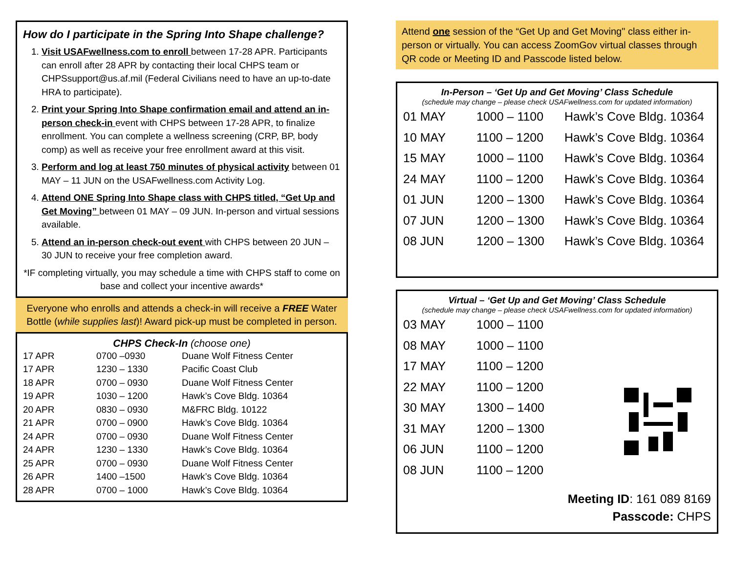How do I participate in the Spring Into Shape challenge?
1. Visit USAFwellness.com to enroll between 17-28 APR. Participants can enroll after 28 APR by contacting their local CHPS team or CHPSsupport@us.af.mil (Federal Civilians need to have an up-to-date HRA to participate).
2. Print your Spring Into Shape confirmation email and attend an in-person check-in event with CHPS between 17-28 APR, to finalize enrollment. You can complete a wellness screening (CRP, BP, body comp) as well as receive your free enrollment award at this visit.
3. Perform and log at least 750 minutes of physical activity between 01 MAY – 11 JUN on the USAFwellness.com Activity Log.
4. Attend ONE Spring Into Shape class with CHPS titled, “Get Up and Get Moving” between 01 MAY – 09 JUN. In-person and virtual sessions available.
5. Attend an in-person check-out event with CHPS between 20 JUN – 30 JUN to receive your free completion award.
*IF completing virtually, you may schedule a time with CHPS staff to come on base and collect your incentive awards*
Everyone who enrolls and attends a check-in will receive a FREE Water Bottle (while supplies last)! Award pick-up must be completed in person.
CHPS Check-In (choose one)
| 17 APR | 0700 –0930 | Duane Wolf Fitness Center |
| 17 APR | 1230 – 1330 | Pacific Coast Club |
| 18 APR | 0700 – 0930 | Duane Wolf Fitness Center |
| 19 APR | 1030 – 1200 | Hawk’s Cove Bldg. 10364 |
| 20 APR | 0830 – 0930 | M&FRC Bldg. 10122 |
| 21 APR | 0700 – 0900 | Hawk’s Cove Bldg. 10364 |
| 24 APR | 0700 – 0930 | Duane Wolf Fitness Center |
| 24 APR | 1230 – 1330 | Hawk’s Cove Bldg. 10364 |
| 25 APR | 0700 – 0930 | Duane Wolf Fitness Center |
| 26 APR | 1400 –1500 | Hawk’s Cove Bldg. 10364 |
| 28 APR | 0700 – 1000 | Hawk’s Cove Bldg. 10364 |
Attend one session of the “Get Up and Get Moving" class either in-person or virtually. You can access ZoomGov virtual classes through QR code or Meeting ID and Passcode listed below.
In-Person – ‘Get Up and Get Moving’ Class Schedule
(schedule may change – please check USAFwellness.com for updated information)
| 01 MAY | 1000 – 1100 | Hawk’s Cove Bldg. 10364 |
| 10 MAY | 1100 – 1200 | Hawk’s Cove Bldg. 10364 |
| 15 MAY | 1000 – 1100 | Hawk’s Cove Bldg. 10364 |
| 24 MAY | 1100 – 1200 | Hawk’s Cove Bldg. 10364 |
| 01 JUN | 1200 – 1300 | Hawk’s Cove Bldg. 10364 |
| 07 JUN | 1200 – 1300 | Hawk’s Cove Bldg. 10364 |
| 08 JUN | 1200 – 1300 | Hawk’s Cove Bldg. 10364 |
Virtual – ‘Get Up and Get Moving’ Class Schedule
(schedule may change – please check USAFwellness.com for updated information)
| 03 MAY | 1000 – 1100 |
| 08 MAY | 1000 – 1100 |
| 17 MAY | 1100 – 1200 |
| 22 MAY | 1100 – 1200 |
| 30 MAY | 1300 – 1400 |
| 31 MAY | 1200 – 1300 |
| 06 JUN | 1100 – 1200 |
| 08 JUN | 1100 – 1200 |
Meeting ID: 161 089 8169
Passcode: CHPS